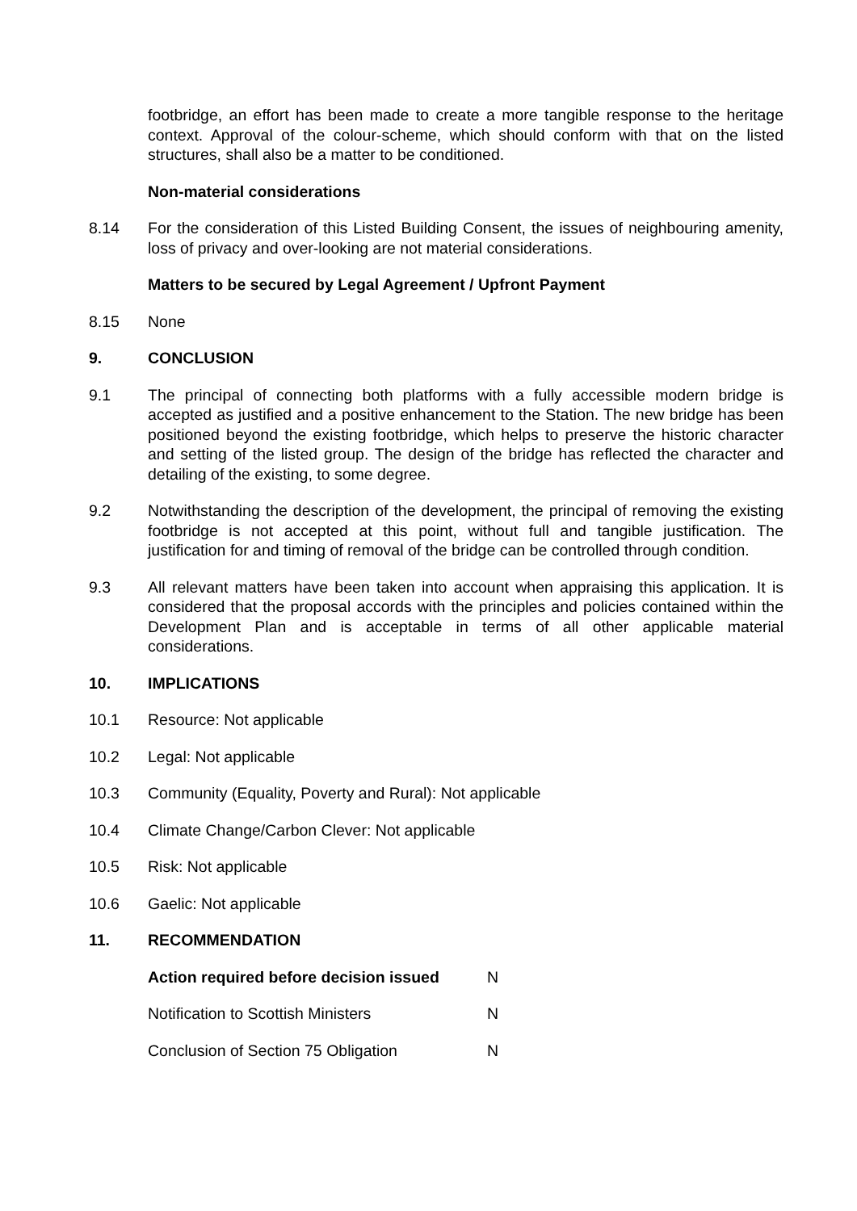footbridge, an effort has been made to create a more tangible response to the heritage context. Approval of the colour-scheme, which should conform with that on the listed structures, shall also be a matter to be conditioned.
Non-material considerations
8.14 For the consideration of this Listed Building Consent, the issues of neighbouring amenity, loss of privacy and over-looking are not material considerations.
Matters to be secured by Legal Agreement / Upfront Payment
8.15 None
9. CONCLUSION
9.1 The principal of connecting both platforms with a fully accessible modern bridge is accepted as justified and a positive enhancement to the Station. The new bridge has been positioned beyond the existing footbridge, which helps to preserve the historic character and setting of the listed group. The design of the bridge has reflected the character and detailing of the existing, to some degree.
9.2 Notwithstanding the description of the development, the principal of removing the existing footbridge is not accepted at this point, without full and tangible justification. The justification for and timing of removal of the bridge can be controlled through condition.
9.3 All relevant matters have been taken into account when appraising this application. It is considered that the proposal accords with the principles and policies contained within the Development Plan and is acceptable in terms of all other applicable material considerations.
10. IMPLICATIONS
10.1 Resource: Not applicable
10.2 Legal: Not applicable
10.3 Community (Equality, Poverty and Rural): Not applicable
10.4 Climate Change/Carbon Clever: Not applicable
10.5 Risk: Not applicable
10.6 Gaelic: Not applicable
11. RECOMMENDATION
| Action required before decision issued | N |
| Notification to Scottish Ministers | N |
| Conclusion of Section 75 Obligation | N |